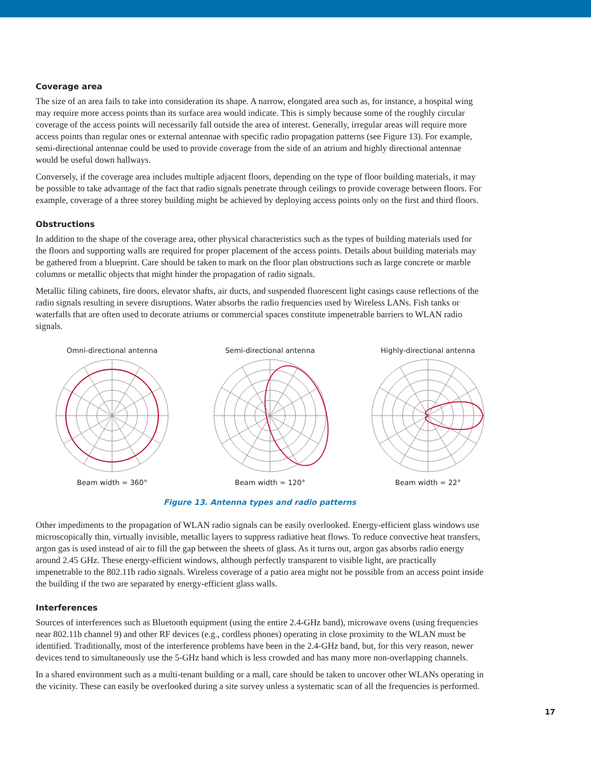Coverage area
The size of an area fails to take into consideration its shape. A narrow, elongated area such as, for instance, a hospital wing may require more access points than its surface area would indicate. This is simply because some of the roughly circular coverage of the access points will necessarily fall outside the area of interest. Generally, irregular areas will require more access points than regular ones or external antennae with specific radio propagation patterns (see Figure 13). For example, semi-directional antennae could be used to provide coverage from the side of an atrium and highly directional antennae would be useful down hallways.
Conversely, if the coverage area includes multiple adjacent floors, depending on the type of floor building materials, it may be possible to take advantage of the fact that radio signals penetrate through ceilings to provide coverage between floors. For example, coverage of a three storey building might be achieved by deploying access points only on the first and third floors.
Obstructions
In addition to the shape of the coverage area, other physical characteristics such as the types of building materials used for the floors and supporting walls are required for proper placement of the access points. Details about building materials may be gathered from a blueprint. Care should be taken to mark on the floor plan obstructions such as large concrete or marble columns or metallic objects that might hinder the propagation of radio signals.
Metallic filing cabinets, fire doors, elevator shafts, air ducts, and suspended fluorescent light casings cause reflections of the radio signals resulting in severe disruptions. Water absorbs the radio frequencies used by Wireless LANs. Fish tanks or waterfalls that are often used to decorate atriums or commercial spaces constitute impenetrable barriers to WLAN radio signals.
Omni-directional antenna
Beam width = 360°
Semi-directional antenna
Beam width = 120°
Highly-directional antenna
Beam width = 22°
Figure 13. Antenna types and radio patterns
Other impediments to the propagation of WLAN radio signals can be easily overlooked. Energy-efficient glass windows use microscopically thin, virtually invisible, metallic layers to suppress radiative heat flows. To reduce convective heat transfers, argon gas is used instead of air to fill the gap between the sheets of glass. As it turns out, argon gas absorbs radio energy around 2.45 GHz. These energy-efficient windows, although perfectly transparent to visible light, are practically impenetrable to the 802.11b radio signals. Wireless coverage of a patio area might not be possible from an access point inside the building if the two are separated by energy-efficient glass walls.
Interferences
Sources of interferences such as Bluetooth equipment (using the entire 2.4-GHz band), microwave ovens (using frequencies near 802.11b channel 9) and other RF devices (e.g., cordless phones) operating in close proximity to the WLAN must be identified. Traditionally, most of the interference problems have been in the 2.4-GHz band, but, for this very reason, newer devices tend to simultaneously use the 5-GHz band which is less crowded and has many more non-overlapping channels.
In a shared environment such as a multi-tenant building or a mall, care should be taken to uncover other WLANs operating in the vicinity. These can easily be overlooked during a site survey unless a systematic scan of all the frequencies is performed.
17